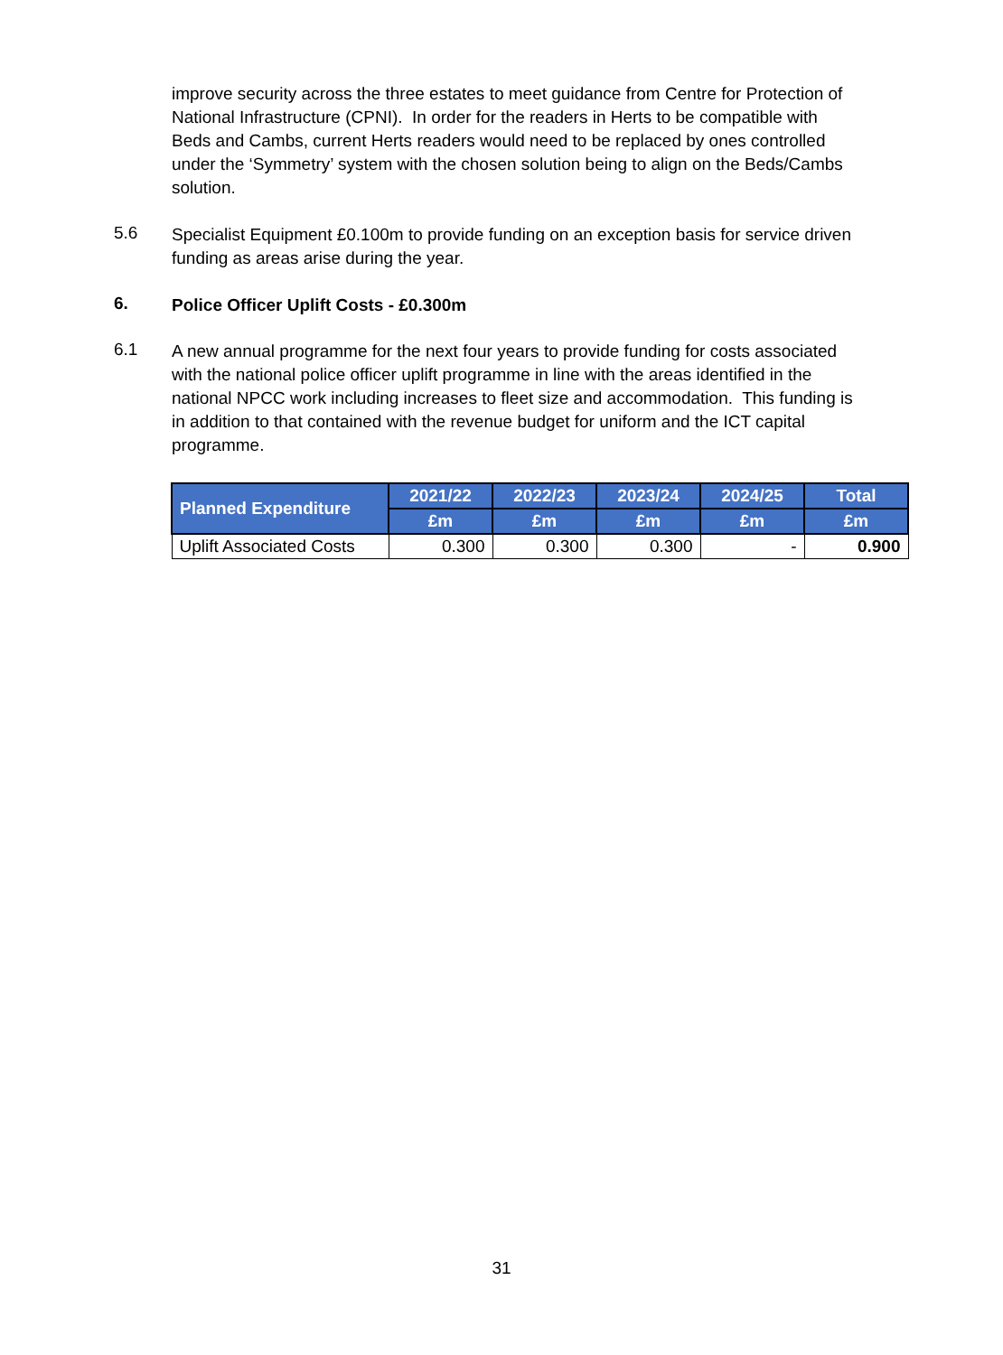improve security across the three estates to meet guidance from Centre for Protection of National Infrastructure (CPNI). In order for the readers in Herts to be compatible with Beds and Cambs, current Herts readers would need to be replaced by ones controlled under the ‘Symmetry’ system with the chosen solution being to align on the Beds/Cambs solution.
5.6
Specialist Equipment £0.100m to provide funding on an exception basis for service driven funding as areas arise during the year.
6.
Police Officer Uplift Costs - £0.300m
6.1
A new annual programme for the next four years to provide funding for costs associated with the national police officer uplift programme in line with the areas identified in the national NPCC work including increases to fleet size and accommodation. This funding is in addition to that contained with the revenue budget for uniform and the ICT capital programme.
| Planned Expenditure | 2021/22 | 2022/23 | 2023/24 | 2024/25 | Total |
| --- | --- | --- | --- | --- | --- |
| | £m | £m | £m | £m | £m |
| Uplift Associated Costs | 0.300 | 0.300 | 0.300 | - | 0.900 |
31